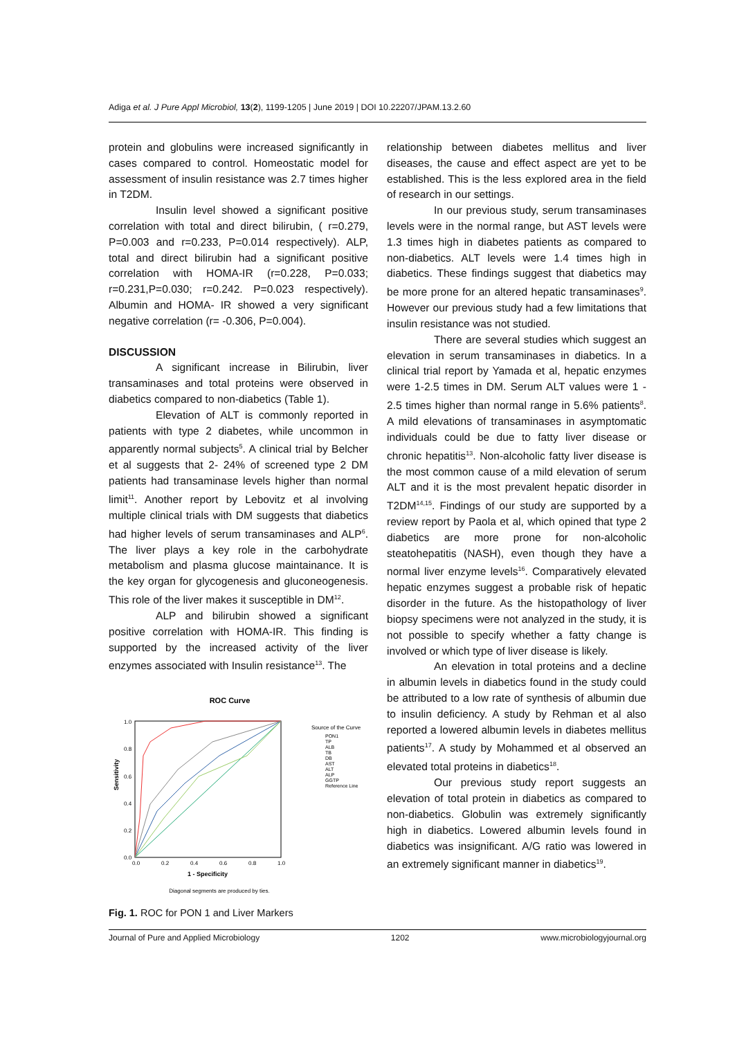Adiga et al. J Pure Appl Microbiol, 13(2), 1199-1205 | June 2019 | DOI 10.22207/JPAM.13.2.60
protein and globulins were increased significantly in cases compared to control. Homeostatic model for assessment of insulin resistance was 2.7 times higher in T2DM.
Insulin level showed a significant positive correlation with total and direct bilirubin, ( r=0.279, P=0.003 and r=0.233, P=0.014 respectively). ALP, total and direct bilirubin had a significant positive correlation with HOMA-IR (r=0.228, P=0.033; r=0.231,P=0.030; r=0.242. P=0.023 respectively). Albumin and HOMA- IR showed a very significant negative correlation (r= -0.306, P=0.004).
DISCUSSION
A significant increase in Bilirubin, liver transaminases and total proteins were observed in diabetics compared to non-diabetics (Table 1).
Elevation of ALT is commonly reported in patients with type 2 diabetes, while uncommon in apparently normal subjects<sup>5</sup>. A clinical trial by Belcher et al suggests that 2- 24% of screened type 2 DM patients had transaminase levels higher than normal limit<sup>11</sup>. Another report by Lebovitz et al involving multiple clinical trials with DM suggests that diabetics had higher levels of serum transaminases and ALP<sup>6</sup>. The liver plays a key role in the carbohydrate metabolism and plasma glucose maintainance. It is the key organ for glycogenesis and gluconeogenesis. This role of the liver makes it susceptible in DM<sup>12</sup>.
ALP and bilirubin showed a significant positive correlation with HOMA-IR. This finding is supported by the increased activity of the liver enzymes associated with Insulin resistance<sup>13</sup>. The
ROC Curve
Sensitivity
1.0
0.8
0.6
0.4
0.2
0.0
0.0
0.2
0.4
0.6
0.8
1.0
1 - Specificity
Diagonal segments are produced by ties.
Source of the Curve
PON1
TP
ALB
TB
DB
AST
ALT
ALP
GGTP
Reference Line
Fig. 1. ROC for PON 1 and Liver Markers
relationship between diabetes mellitus and liver diseases, the cause and effect aspect are yet to be established. This is the less explored area in the field of research in our settings.
In our previous study, serum transaminases levels were in the normal range, but AST levels were 1.3 times high in diabetes patients as compared to non-diabetics. ALT levels were 1.4 times high in diabetics. These findings suggest that diabetics may be more prone for an altered hepatic transaminases<sup>9</sup>. However our previous study had a few limitations that insulin resistance was not studied.
There are several studies which suggest an elevation in serum transaminases in diabetics. In a clinical trial report by Yamada et al, hepatic enzymes were 1-2.5 times in DM. Serum ALT values were 1 - 2.5 times higher than normal range in 5.6% patients<sup>8</sup>. A mild elevations of transaminases in asymptomatic individuals could be due to fatty liver disease or chronic hepatitis<sup>13</sup>. Non-alcoholic fatty liver disease is the most common cause of a mild elevation of serum ALT and it is the most prevalent hepatic disorder in T2DM<sup>14,15</sup>. Findings of our study are supported by a review report by Paola et al, which opined that type 2 diabetics are more prone for non-alcoholic steatohepatitis (NASH), even though they have a normal liver enzyme levels<sup>16</sup>. Comparatively elevated hepatic enzymes suggest a probable risk of hepatic disorder in the future. As the histopathology of liver biopsy specimens were not analyzed in the study, it is not possible to specify whether a fatty change is involved or which type of liver disease is likely.
An elevation in total proteins and a decline in albumin levels in diabetics found in the study could be attributed to a low rate of synthesis of albumin due to insulin deficiency. A study by Rehman et al also reported a lowered albumin levels in diabetes mellitus patients<sup>17</sup>. A study by Mohammed et al observed an elevated total proteins in diabetics<sup>18</sup>.
Our previous study report suggests an elevation of total protein in diabetics as compared to non-diabetics. Globulin was extremely significantly high in diabetics. Lowered albumin levels found in diabetics was insignificant. A/G ratio was lowered in an extremely significant manner in diabetics<sup>19</sup>.
Journal of Pure and Applied Microbiology 1202 www.microbiologyjournal.org